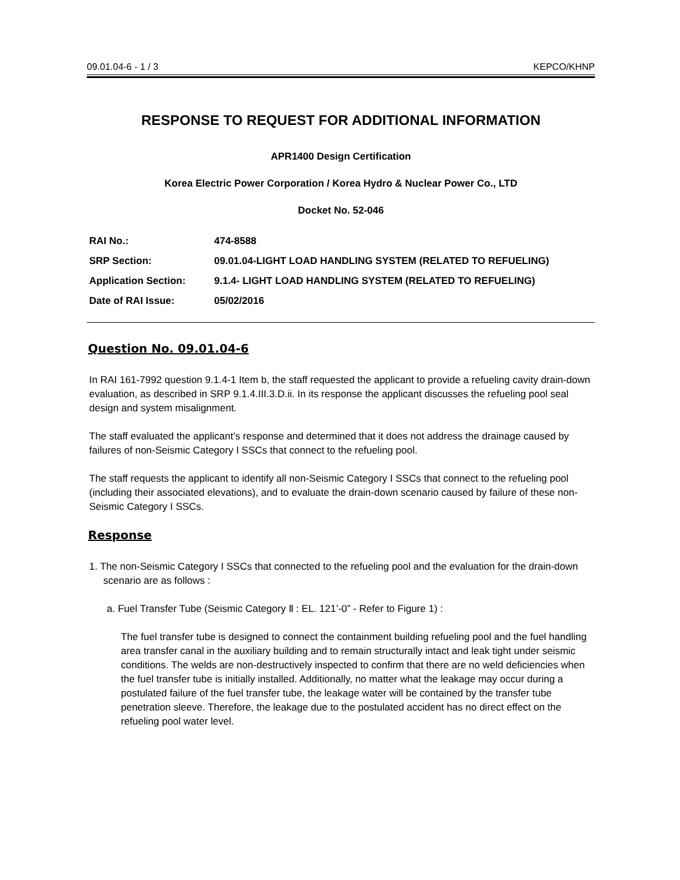09.01.04-6 - 1 / 3 KEPCO/KHNP
RESPONSE TO REQUEST FOR ADDITIONAL INFORMATION
APR1400 Design Certification
Korea Electric Power Corporation / Korea Hydro & Nuclear Power Co., LTD
Docket No. 52-046
| RAI No.: | 474-8588 |
| SRP Section: | 09.01.04-LIGHT LOAD HANDLING SYSTEM (RELATED TO REFUELING) |
| Application Section: | 9.1.4- LIGHT LOAD HANDLING SYSTEM (RELATED TO REFUELING) |
| Date of RAI Issue: | 05/02/2016 |
Question No. 09.01.04-6
In RAI 161-7992 question 9.1.4-1 Item b, the staff requested the applicant to provide a refueling cavity drain-down evaluation, as described in SRP 9.1.4.III.3.D.ii. In its response the applicant discusses the refueling pool seal design and system misalignment.
The staff evaluated the applicant’s response and determined that it does not address the drainage caused by failures of non-Seismic Category I SSCs that connect to the refueling pool.
The staff requests the applicant to identify all non-Seismic Category I SSCs that connect to the refueling pool (including their associated elevations), and to evaluate the drain-down scenario caused by failure of these non-Seismic Category I SSCs.
Response
1. The non-Seismic Category I SSCs that connected to the refueling pool and the evaluation for the drain-down scenario are as follows :
a. Fuel Transfer Tube (Seismic Category Ⅱ : EL. 121’-0” - Refer to Figure 1) :
The fuel transfer tube is designed to connect the containment building refueling pool and the fuel handling area transfer canal in the auxiliary building and to remain structurally intact and leak tight under seismic conditions. The welds are non-destructively inspected to confirm that there are no weld deficiencies when the fuel transfer tube is initially installed. Additionally, no matter what the leakage may occur during a postulated failure of the fuel transfer tube, the leakage water will be contained by the transfer tube penetration sleeve. Therefore, the leakage due to the postulated accident has no direct effect on the refueling pool water level.